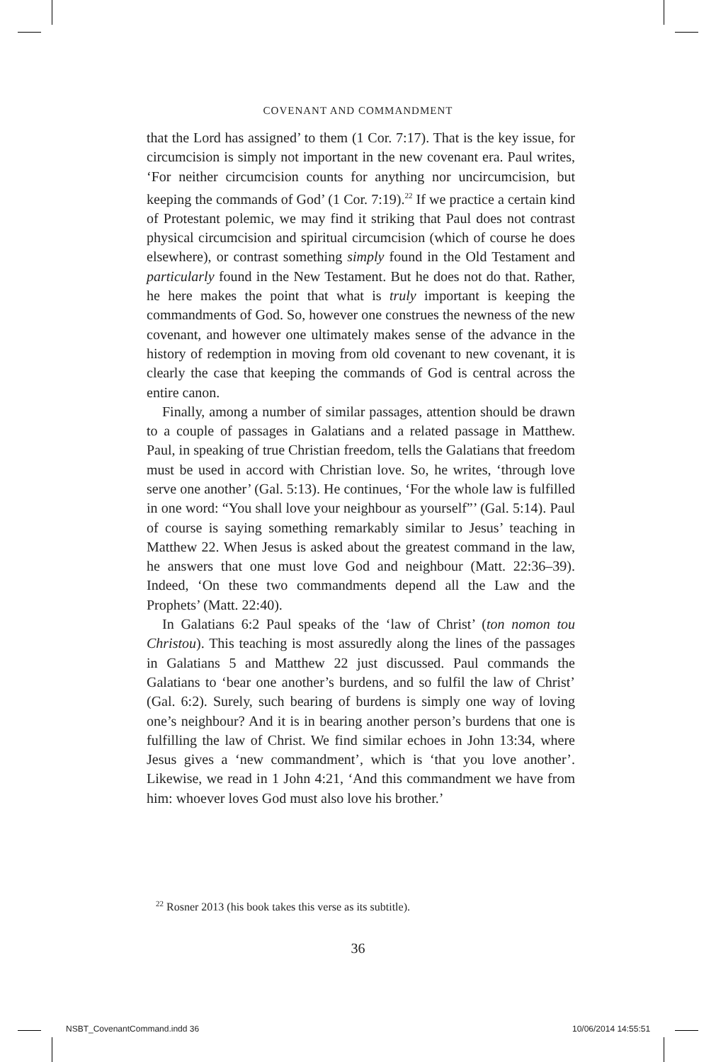COVENANT AND COMMANDMENT
that the Lord has assigned’ to them (1 Cor. 7:17). That is the key issue, for circumcision is simply not important in the new covenant era. Paul writes, ‘For neither circumcision counts for anything nor uncircumcision, but keeping the commands of God’ (1 Cor. 7:19).<sup>22</sup> If we practice a certain kind of Protestant polemic, we may find it striking that Paul does not contrast physical circumcision and spiritual circumcision (which of course he does elsewhere), or contrast something simply found in the Old Testament and particularly found in the New Testament. But he does not do that. Rather, he here makes the point that what is truly important is keeping the commandments of God. So, however one construes the newness of the new covenant, and however one ultimately makes sense of the advance in the history of redemption in moving from old covenant to new covenant, it is clearly the case that keeping the commands of God is central across the entire canon.
Finally, among a number of similar passages, attention should be drawn to a couple of passages in Galatians and a related passage in Matthew. Paul, in speaking of true Christian freedom, tells the Galatians that freedom must be used in accord with Christian love. So, he writes, ‘through love serve one another’ (Gal. 5:13). He continues, ‘For the whole law is fulfilled in one word: “You shall love your neighbour as yourself”’ (Gal. 5:14). Paul of course is saying something remarkably similar to Jesus’ teaching in Matthew 22. When Jesus is asked about the greatest command in the law, he answers that one must love God and neighbour (Matt. 22:36–39). Indeed, ‘On these two commandments depend all the Law and the Prophets’ (Matt. 22:40).
In Galatians 6:2 Paul speaks of the ‘law of Christ’ (ton nomon tou Christou). This teaching is most assuredly along the lines of the passages in Galatians 5 and Matthew 22 just discussed. Paul commands the Galatians to ‘bear one another’s burdens, and so fulfil the law of Christ’ (Gal. 6:2). Surely, such bearing of burdens is simply one way of loving one’s neighbour? And it is in bearing another person’s burdens that one is fulfilling the law of Christ. We find similar echoes in John 13:34, where Jesus gives a ‘new commandment’, which is ‘that you love another’. Likewise, we read in 1 John 4:21, ‘And this commandment we have from him: whoever loves God must also love his brother.’
<sup>22</sup> Rosner 2013 (his book takes this verse as its subtitle).
36
NSBT_CovenantCommand.indd 36 10/06/2014 14:55:51